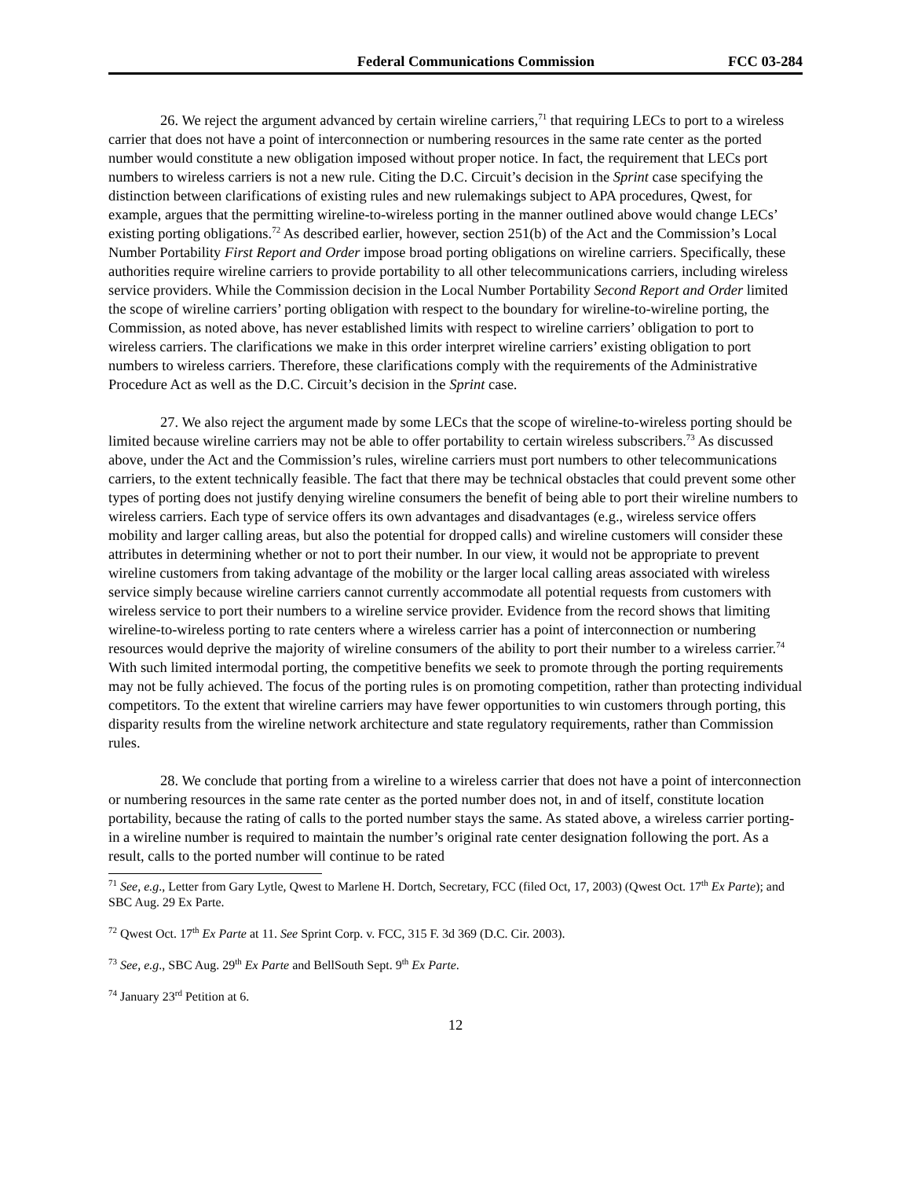Federal Communications Commission FCC 03-284
26. We reject the argument advanced by certain wireline carriers,<sup>71</sup> that requiring LECs to port to a wireless carrier that does not have a point of interconnection or numbering resources in the same rate center as the ported number would constitute a new obligation imposed without proper notice. In fact, the requirement that LECs port numbers to wireless carriers is not a new rule. Citing the D.C. Circuit’s decision in the Sprint case specifying the distinction between clarifications of existing rules and new rulemakings subject to APA procedures, Qwest, for example, argues that the permitting wireline-to-wireless porting in the manner outlined above would change LECs’ existing porting obligations.<sup>72</sup> As described earlier, however, section 251(b) of the Act and the Commission’s Local Number Portability First Report and Order impose broad porting obligations on wireline carriers. Specifically, these authorities require wireline carriers to provide portability to all other telecommunications carriers, including wireless service providers. While the Commission decision in the Local Number Portability Second Report and Order limited the scope of wireline carriers’ porting obligation with respect to the boundary for wireline-to-wireline porting, the Commission, as noted above, has never established limits with respect to wireline carriers’ obligation to port to wireless carriers. The clarifications we make in this order interpret wireline carriers’ existing obligation to port numbers to wireless carriers. Therefore, these clarifications comply with the requirements of the Administrative Procedure Act as well as the D.C. Circuit’s decision in the Sprint case.
27. We also reject the argument made by some LECs that the scope of wireline-to-wireless porting should be limited because wireline carriers may not be able to offer portability to certain wireless subscribers.<sup>73</sup> As discussed above, under the Act and the Commission’s rules, wireline carriers must port numbers to other telecommunications carriers, to the extent technically feasible. The fact that there may be technical obstacles that could prevent some other types of porting does not justify denying wireline consumers the benefit of being able to port their wireline numbers to wireless carriers. Each type of service offers its own advantages and disadvantages (e.g., wireless service offers mobility and larger calling areas, but also the potential for dropped calls) and wireline customers will consider these attributes in determining whether or not to port their number. In our view, it would not be appropriate to prevent wireline customers from taking advantage of the mobility or the larger local calling areas associated with wireless service simply because wireline carriers cannot currently accommodate all potential requests from customers with wireless service to port their numbers to a wireline service provider. Evidence from the record shows that limiting wireline-to-wireless porting to rate centers where a wireless carrier has a point of interconnection or numbering resources would deprive the majority of wireline consumers of the ability to port their number to a wireless carrier.<sup>74</sup> With such limited intermodal porting, the competitive benefits we seek to promote through the porting requirements may not be fully achieved. The focus of the porting rules is on promoting competition, rather than protecting individual competitors. To the extent that wireline carriers may have fewer opportunities to win customers through porting, this disparity results from the wireline network architecture and state regulatory requirements, rather than Commission rules.
28. We conclude that porting from a wireline to a wireless carrier that does not have a point of interconnection or numbering resources in the same rate center as the ported number does not, in and of itself, constitute location portability, because the rating of calls to the ported number stays the same. As stated above, a wireless carrier porting-in a wireline number is required to maintain the number’s original rate center designation following the port. As a result, calls to the ported number will continue to be rated
<sup>71</sup> See, e.g., Letter from Gary Lytle, Qwest to Marlene H. Dortch, Secretary, FCC (filed Oct, 17, 2003) (Qwest Oct. 17<sup>th</sup> Ex Parte); and SBC Aug. 29 Ex Parte.
<sup>72</sup> Qwest Oct. 17<sup>th</sup> Ex Parte at 11. See Sprint Corp. v. FCC, 315 F. 3d 369 (D.C. Cir. 2003).
<sup>73</sup> See, e.g., SBC Aug. 29<sup>th</sup> Ex Parte and BellSouth Sept. 9<sup>th</sup> Ex Parte.
<sup>74</sup> January 23<sup>rd</sup> Petition at 6.
12